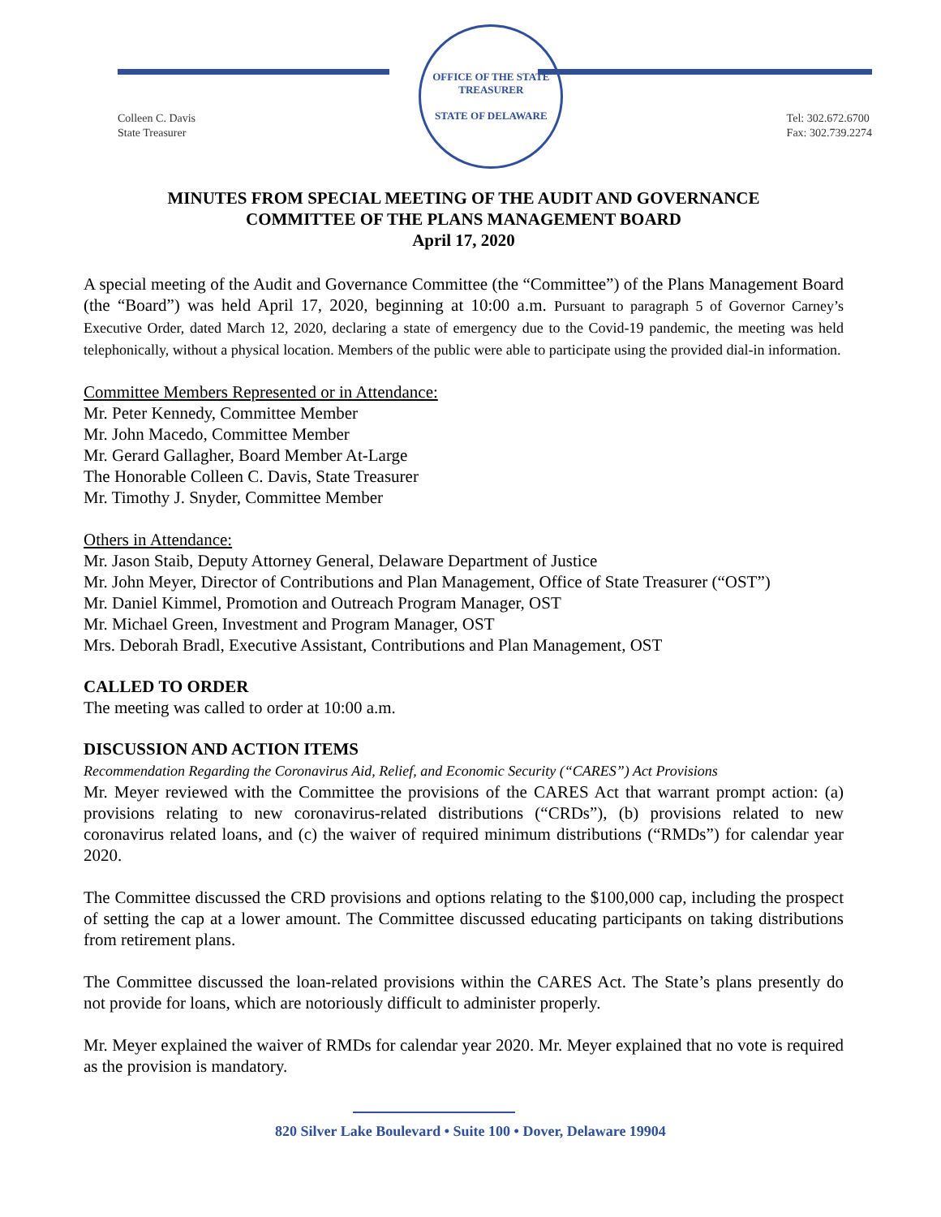Colleen C. Davis
State Treasurer
OFFICE OF THE STATE TREASURER
STATE OF DELAWARE
Tel: 302.672.6700
Fax: 302.739.2274
MINUTES FROM SPECIAL MEETING OF THE AUDIT AND GOVERNANCE
COMMITTEE OF THE PLANS MANAGEMENT BOARD
April 17, 2020
A special meeting of the Audit and Governance Committee (the “Committee”) of the Plans Management Board (the “Board”) was held April 17, 2020, beginning at 10:00 a.m. Pursuant to paragraph 5 of Governor Carney’s Executive Order, dated March 12, 2020, declaring a state of emergency due to the Covid-19 pandemic, the meeting was held telephonically, without a physical location. Members of the public were able to participate using the provided dial-in information.
Committee Members Represented or in Attendance:
Mr. Peter Kennedy, Committee Member
Mr. John Macedo, Committee Member
Mr. Gerard Gallagher, Board Member At-Large
The Honorable Colleen C. Davis, State Treasurer
Mr. Timothy J. Snyder, Committee Member
Others in Attendance:
Mr. Jason Staib, Deputy Attorney General, Delaware Department of Justice
Mr. John Meyer, Director of Contributions and Plan Management, Office of State Treasurer (“OST”)
Mr. Daniel Kimmel, Promotion and Outreach Program Manager, OST
Mr. Michael Green, Investment and Program Manager, OST
Mrs. Deborah Bradl, Executive Assistant, Contributions and Plan Management, OST
CALLED TO ORDER
The meeting was called to order at 10:00 a.m.
DISCUSSION AND ACTION ITEMS
Recommendation Regarding the Coronavirus Aid, Relief, and Economic Security (“CARES”) Act Provisions
Mr. Meyer reviewed with the Committee the provisions of the CARES Act that warrant prompt action: (a) provisions relating to new coronavirus-related distributions (“CRDs”), (b) provisions related to new coronavirus related loans, and (c) the waiver of required minimum distributions (“RMDs”) for calendar year 2020.
The Committee discussed the CRD provisions and options relating to the $100,000 cap, including the prospect of setting the cap at a lower amount. The Committee discussed educating participants on taking distributions from retirement plans.
The Committee discussed the loan-related provisions within the CARES Act. The State’s plans presently do not provide for loans, which are notoriously difficult to administer properly.
Mr. Meyer explained the waiver of RMDs for calendar year 2020. Mr. Meyer explained that no vote is required as the provision is mandatory.
820 Silver Lake Boulevard • Suite 100 • Dover, Delaware 19904